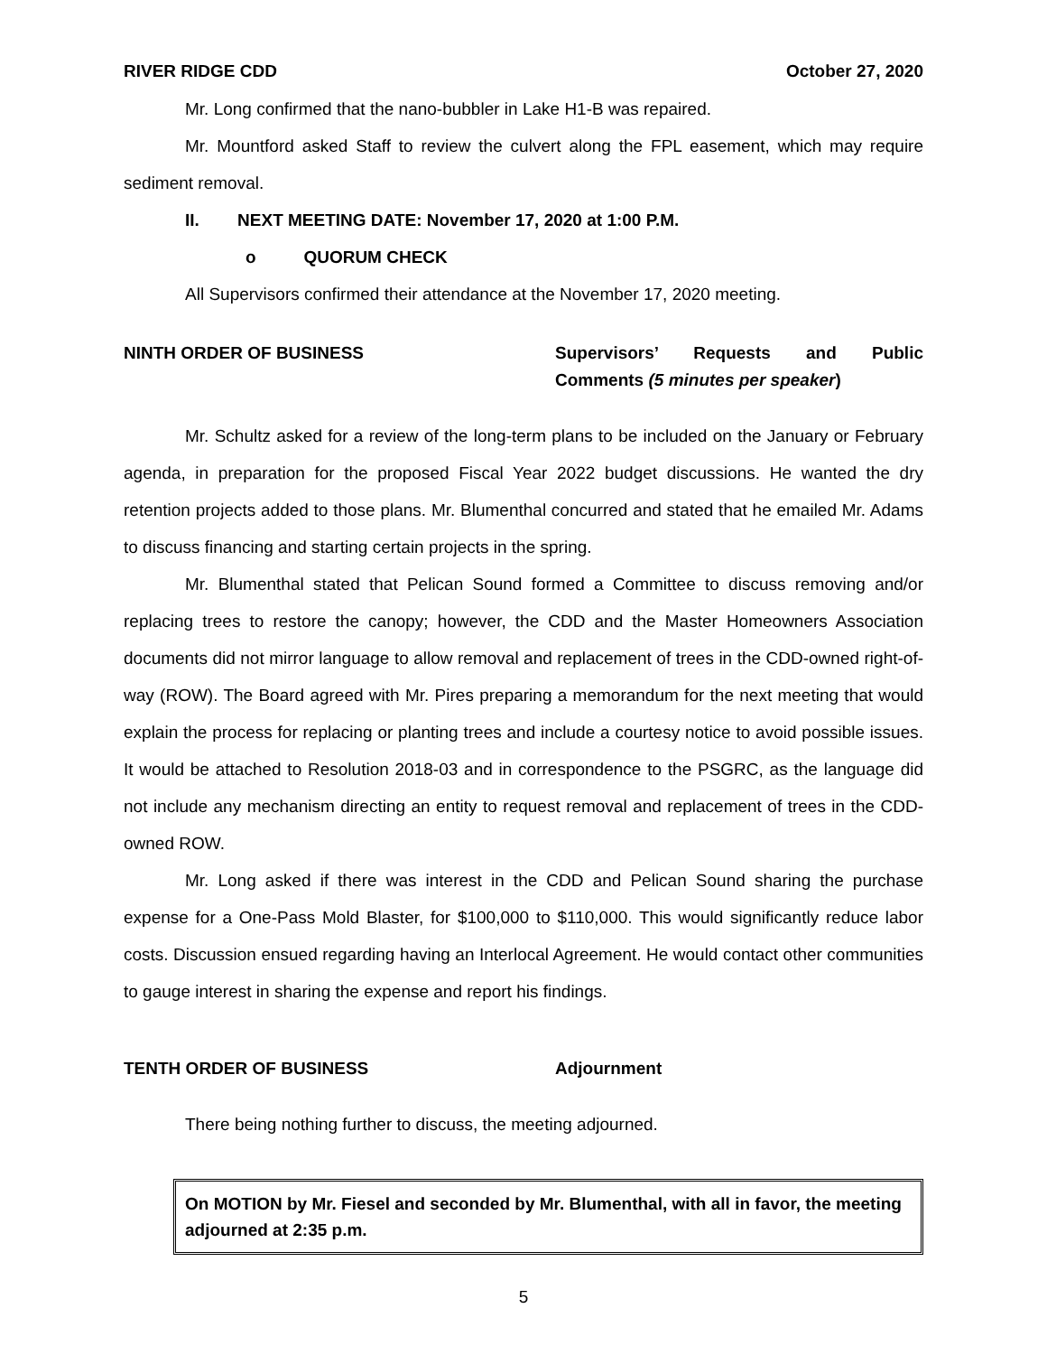RIVER RIDGE CDD October 27, 2020
Mr. Long confirmed that the nano-bubbler in Lake H1-B was repaired.
Mr. Mountford asked Staff to review the culvert along the FPL easement, which may require sediment removal.
II. NEXT MEETING DATE: November 17, 2020 at 1:00 P.M.
o QUORUM CHECK
All Supervisors confirmed their attendance at the November 17, 2020 meeting.
NINTH ORDER OF BUSINESS Supervisors’ Requests and Public Comments (5 minutes per speaker)
Mr. Schultz asked for a review of the long-term plans to be included on the January or February agenda, in preparation for the proposed Fiscal Year 2022 budget discussions. He wanted the dry retention projects added to those plans. Mr. Blumenthal concurred and stated that he emailed Mr. Adams to discuss financing and starting certain projects in the spring.
Mr. Blumenthal stated that Pelican Sound formed a Committee to discuss removing and/or replacing trees to restore the canopy; however, the CDD and the Master Homeowners Association documents did not mirror language to allow removal and replacement of trees in the CDD-owned right-of-way (ROW). The Board agreed with Mr. Pires preparing a memorandum for the next meeting that would explain the process for replacing or planting trees and include a courtesy notice to avoid possible issues. It would be attached to Resolution 2018-03 and in correspondence to the PSGRC, as the language did not include any mechanism directing an entity to request removal and replacement of trees in the CDD-owned ROW.
Mr. Long asked if there was interest in the CDD and Pelican Sound sharing the purchase expense for a One-Pass Mold Blaster, for $100,000 to $110,000. This would significantly reduce labor costs. Discussion ensued regarding having an Interlocal Agreement. He would contact other communities to gauge interest in sharing the expense and report his findings.
TENTH ORDER OF BUSINESS Adjournment
There being nothing further to discuss, the meeting adjourned.
On MOTION by Mr. Fiesel and seconded by Mr. Blumenthal, with all in favor, the meeting adjourned at 2:35 p.m.
5